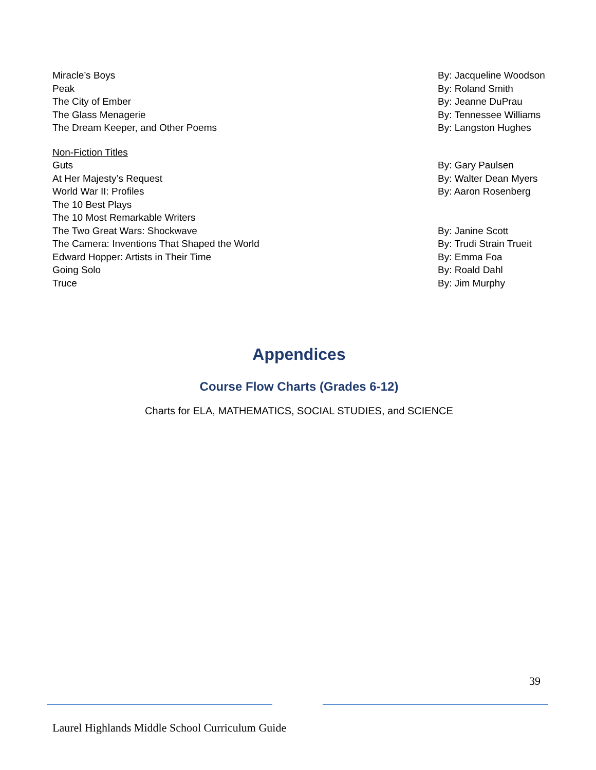| Miracle’s Boys | By: Jacqueline Woodson |
| Peak | By: Roland Smith |
| The City of Ember | By: Jeanne DuPrau |
| The Glass Menagerie | By: Tennessee Williams |
| The Dream Keeper, and Other Poems | By: Langston Hughes |
| Non-Fiction Titles | |
| Guts | By: Gary Paulsen |
| At Her Majesty’s Request | By: Walter Dean Myers |
| World War II: Profiles | By: Aaron Rosenberg |
| The 10 Best Plays | |
| The 10 Most Remarkable Writers | |
| The Two Great Wars: Shockwave | By: Janine Scott |
| The Camera: Inventions That Shaped the World | By: Trudi Strain Trueit |
| Edward Hopper: Artists in Their Time | By: Emma Foa |
| Going Solo | By: Roald Dahl |
| Truce | By: Jim Murphy |
Appendices
Course Flow Charts (Grades 6-12)
Charts for ELA, MATHEMATICS, SOCIAL STUDIES, and SCIENCE
39
Laurel Highlands Middle School Curriculum Guide